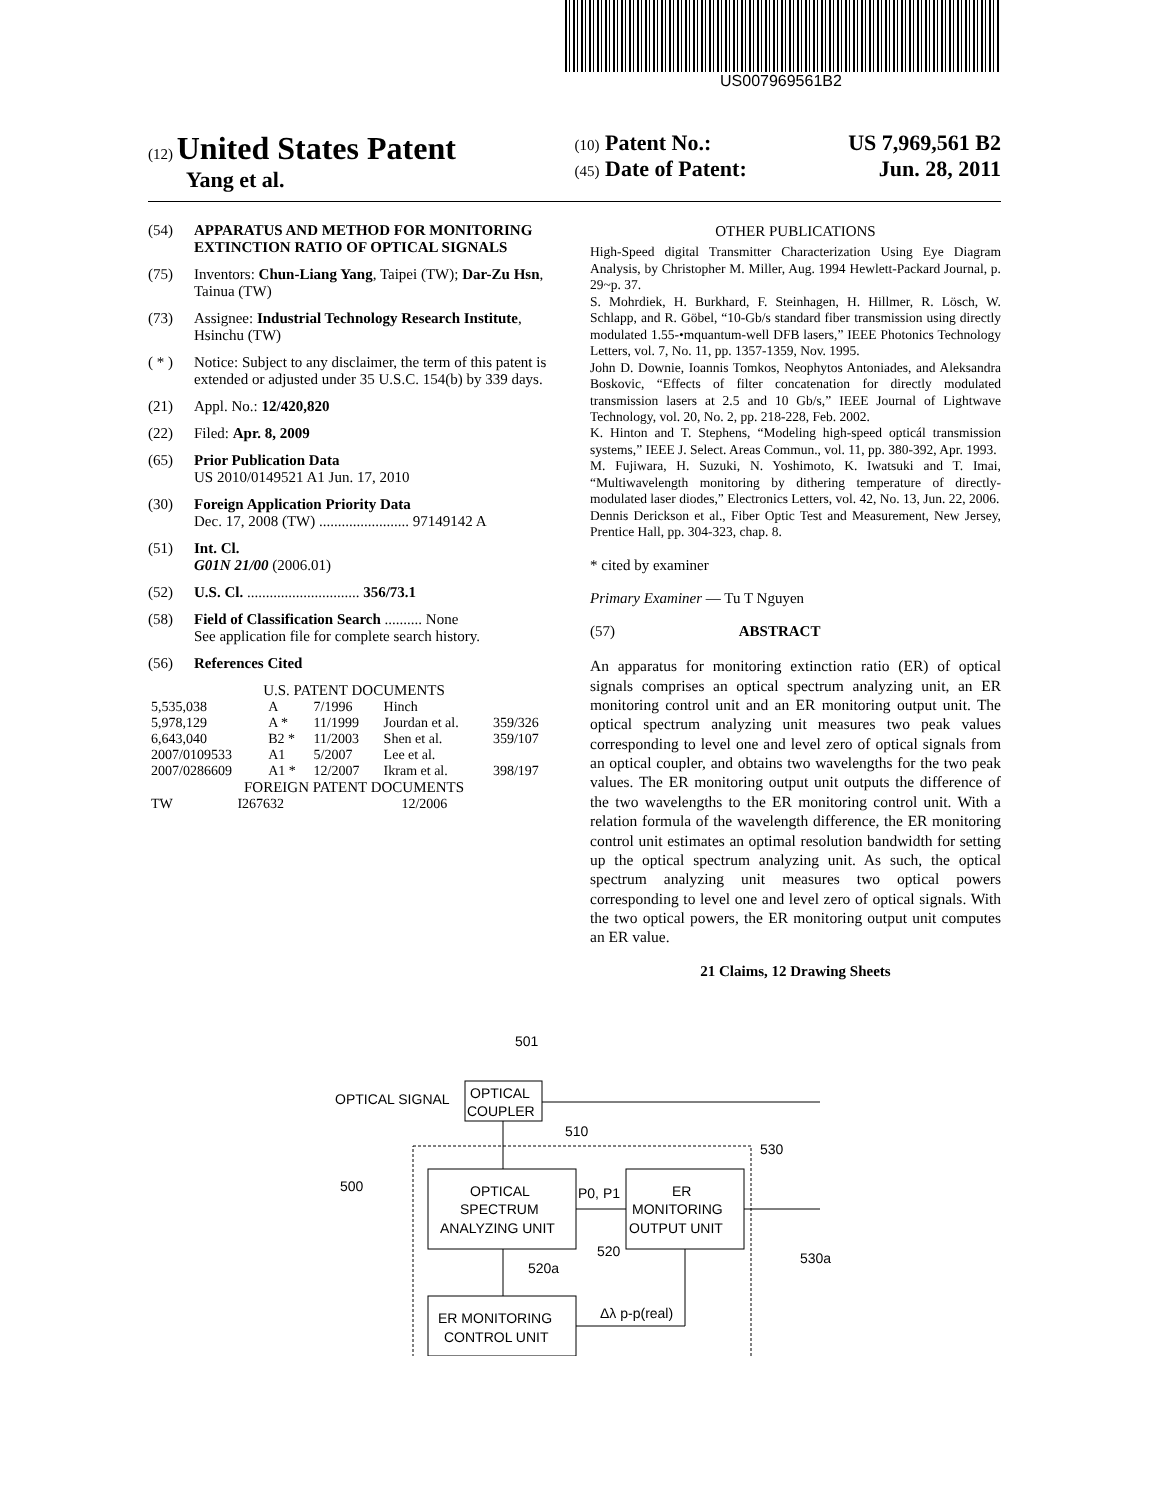US007969561B2
(12) United States Patent
Yang et al.
(10) Patent No.: US 7,969,561 B2
(45) Date of Patent: Jun. 28, 2011
(54) APPARATUS AND METHOD FOR MONITORING EXTINCTION RATIO OF OPTICAL SIGNALS
(75) Inventors: Chun-Liang Yang, Taipei (TW); Dar-Zu Hsn, Tainua (TW)
(73) Assignee: Industrial Technology Research Institute, Hsinchu (TW)
( * ) Notice: Subject to any disclaimer, the term of this patent is extended or adjusted under 35 U.S.C. 154(b) by 339 days.
(21) Appl. No.: 12/420,820
(22) Filed: Apr. 8, 2009
(65) Prior Publication Data
US 2010/0149521 A1 Jun. 17, 2010
(30) Foreign Application Priority Data
Dec. 17, 2008 (TW) ........................ 97149142 A
(51) Int. Cl.
G01N 21/00 (2006.01)
(52) U.S. Cl. .............................. 356/73.1
(58) Field of Classification Search .......... None
See application file for complete search history.
(56) References Cited
U.S. PATENT DOCUMENTS
| 5,535,038 | A | 7/1996 | Hinch | |
| 5,978,129 | A * | 11/1999 | Jourdan et al. | 359/326 |
| 6,643,040 | B2 * | 11/2003 | Shen et al. | 359/107 |
| 2007/0109533 | A1 | 5/2007 | Lee et al. | |
| 2007/0286609 | A1 * | 12/2007 | Ikram et al. | 398/197 |
FOREIGN PATENT DOCUMENTS
| TW | I267632 | 12/2006 |
OTHER PUBLICATIONS
High-Speed digital Transmitter Characterization Using Eye Diagram Analysis, by Christopher M. Miller, Aug. 1994 Hewlett-Packard Journal, p. 29~p. 37.
S. Mohrdiek, H. Burkhard, F. Steinhagen, H. Hillmer, R. Lösch, W. Schlapp, and R. Göbel, “10-Gb/s standard fiber transmission using directly modulated 1.55-•mquantum-well DFB lasers,” IEEE Photonics Technology Letters, vol. 7, No. 11, pp. 1357-1359, Nov. 1995.
John D. Downie, Ioannis Tomkos, Neophytos Antoniades, and Aleksandra Boskovic, “Effects of filter concatenation for directly modulated transmission lasers at 2.5 and 10 Gb/s,” IEEE Journal of Lightwave Technology, vol. 20, No. 2, pp. 218-228, Feb. 2002.
K. Hinton and T. Stephens, “Modeling high-speed opticál transmission systems,” IEEE J. Select. Areas Commun., vol. 11, pp. 380-392, Apr. 1993.
M. Fujiwara, H. Suzuki, N. Yoshimoto, K. Iwatsuki and T. Imai, “Multiwavelength monitoring by dithering temperature of directly-modulated laser diodes,” Electronics Letters, vol. 42, No. 13, Jun. 22, 2006.
Dennis Derickson et al., Fiber Optic Test and Measurement, New Jersey, Prentice Hall, pp. 304-323, chap. 8.
* cited by examiner
Primary Examiner — Tu T Nguyen
(57) ABSTRACT
An apparatus for monitoring extinction ratio (ER) of optical signals comprises an optical spectrum analyzing unit, an ER monitoring control unit and an ER monitoring output unit. The optical spectrum analyzing unit measures two peak values corresponding to level one and level zero of optical signals from an optical coupler, and obtains two wavelengths for the two peak values. The ER monitoring output unit outputs the difference of the two wavelengths to the ER monitoring control unit. With a relation formula of the wavelength difference, the ER monitoring control unit estimates an optimal resolution bandwidth for setting up the optical spectrum analyzing unit. As such, the optical spectrum analyzing unit measures two optical powers corresponding to level one and level zero of optical signals. With the two optical powers, the ER monitoring output unit computes an ER value.
21 Claims, 12 Drawing Sheets
501
OPTICAL SIGNAL
OPTICAL
COUPLER
510
530
500
OPTICAL
SPECTRUM
ANALYZING UNIT
P0, P1
ER
MONITORING
OUTPUT UNIT
530a
520a
520
ER MONITORING
CONTROL UNIT
Δλ p-p(real)